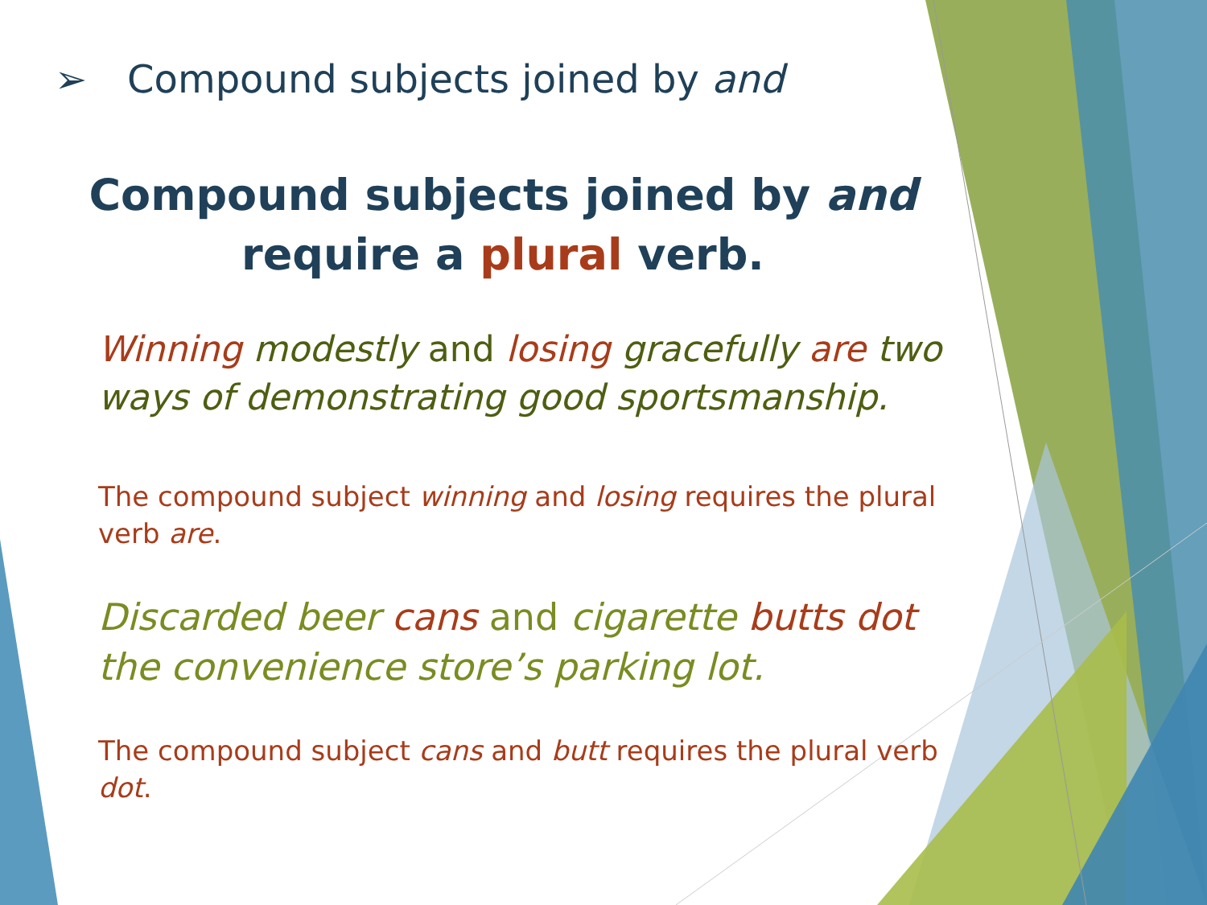➢ Compound subjects joined by and
Compound subjects joined by and
require a plural verb.
Winning modestly and losing gracefully are two ways of demonstrating good sportsmanship.
The compound subject winning and losing requires the plural verb are.
Discarded beer cans and cigarette butts dot the convenience store’s parking lot.
The compound subject cans and butt requires the plural verb dot.